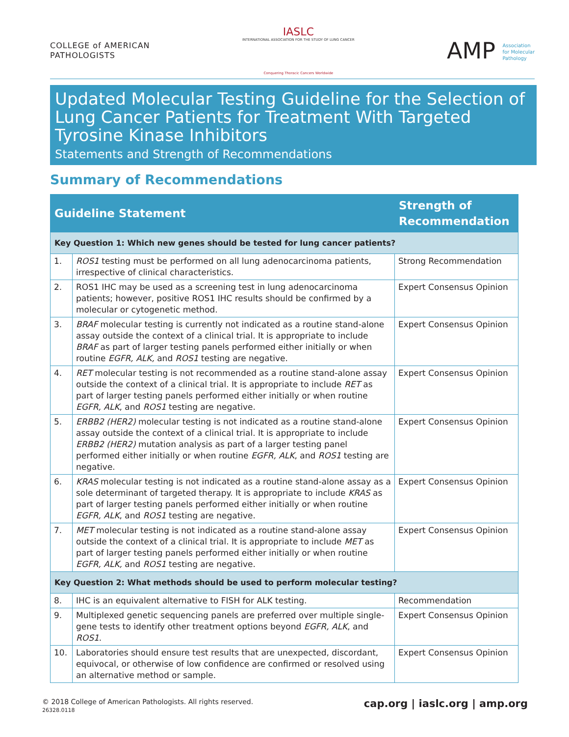COLLEGE of AMERICAN
PATHOLOGISTS
IASLC
INTERNATIONAL ASSOCIATION FOR THE STUDY OF LUNG CANCER
Conquering Thoracic Cancers Worldwide
AMP Association
for Molecular
Pathology
Updated Molecular Testing Guideline for the Selection of Lung Cancer Patients for Treatment With Targeted Tyrosine Kinase Inhibitors
Statements and Strength of Recommendations
Summary of Recommendations
| Guideline Statement | | Strength of Recommendation |
| --- | --- | --- |
| Key Question 1: Which new genes should be tested for lung cancer patients? | | |
| 1. | ROS1 testing must be performed on all lung adenocarcinoma patients, irrespective of clinical characteristics. | Strong Recommendation |
| 2. | ROS1 IHC may be used as a screening test in lung adenocarcinoma patients; however, positive ROS1 IHC results should be confirmed by a molecular or cytogenetic method. | Expert Consensus Opinion |
| 3. | BRAF molecular testing is currently not indicated as a routine stand-alone assay outside the context of a clinical trial. It is appropriate to include BRAF as part of larger testing panels performed either initially or when routine EGFR, ALK, and ROS1 testing are negative. | Expert Consensus Opinion |
| 4. | RET molecular testing is not recommended as a routine stand-alone assay outside the context of a clinical trial. It is appropriate to include RET as part of larger testing panels performed either initially or when routine EGFR, ALK , and ROS1 testing are negative. | Expert Consensus Opinion |
| 5. | ERBB2 (HER2) molecular testing is not indicated as a routine stand-alone assay outside the context of a clinical trial. It is appropriate to include ERBB2 (HER2) mutation analysis as part of a larger testing panel performed either initially or when routine EGFR, ALK , and ROS1 testing are negative. | Expert Consensus Opinion |
| 6. | KRAS molecular testing is not indicated as a routine stand-alone assay as a sole determinant of targeted therapy. It is appropriate to include KRAS as part of larger testing panels performed either initially or when routine EGFR, ALK , and ROS1 testing are negative. | Expert Consensus Opinion |
| 7. | MET molecular testing is not indicated as a routine stand-alone assay outside the context of a clinical trial. It is appropriate to include MET as part of larger testing panels performed either initially or when routine EGFR, ALK, and ROS1 testing are negative. | Expert Consensus Opinion |
| Key Question 2: What methods should be used to perform molecular testing? | | |
| 8. | IHC is an equivalent alternative to FISH for ALK testing. | Recommendation |
| 9. | Multiplexed genetic sequencing panels are preferred over multiple single-gene tests to identify other treatment options beyond EGFR, ALK , and ROS1 . | Expert Consensus Opinion |
| 10. | Laboratories should ensure test results that are unexpected, discordant, equivocal, or otherwise of low confidence are confirmed or resolved using an alternative method or sample. | Expert Consensus Opinion |
© 2018 College of American Pathologists. All rights reserved.
26328.0118
cap.org | iaslc.org | amp.org